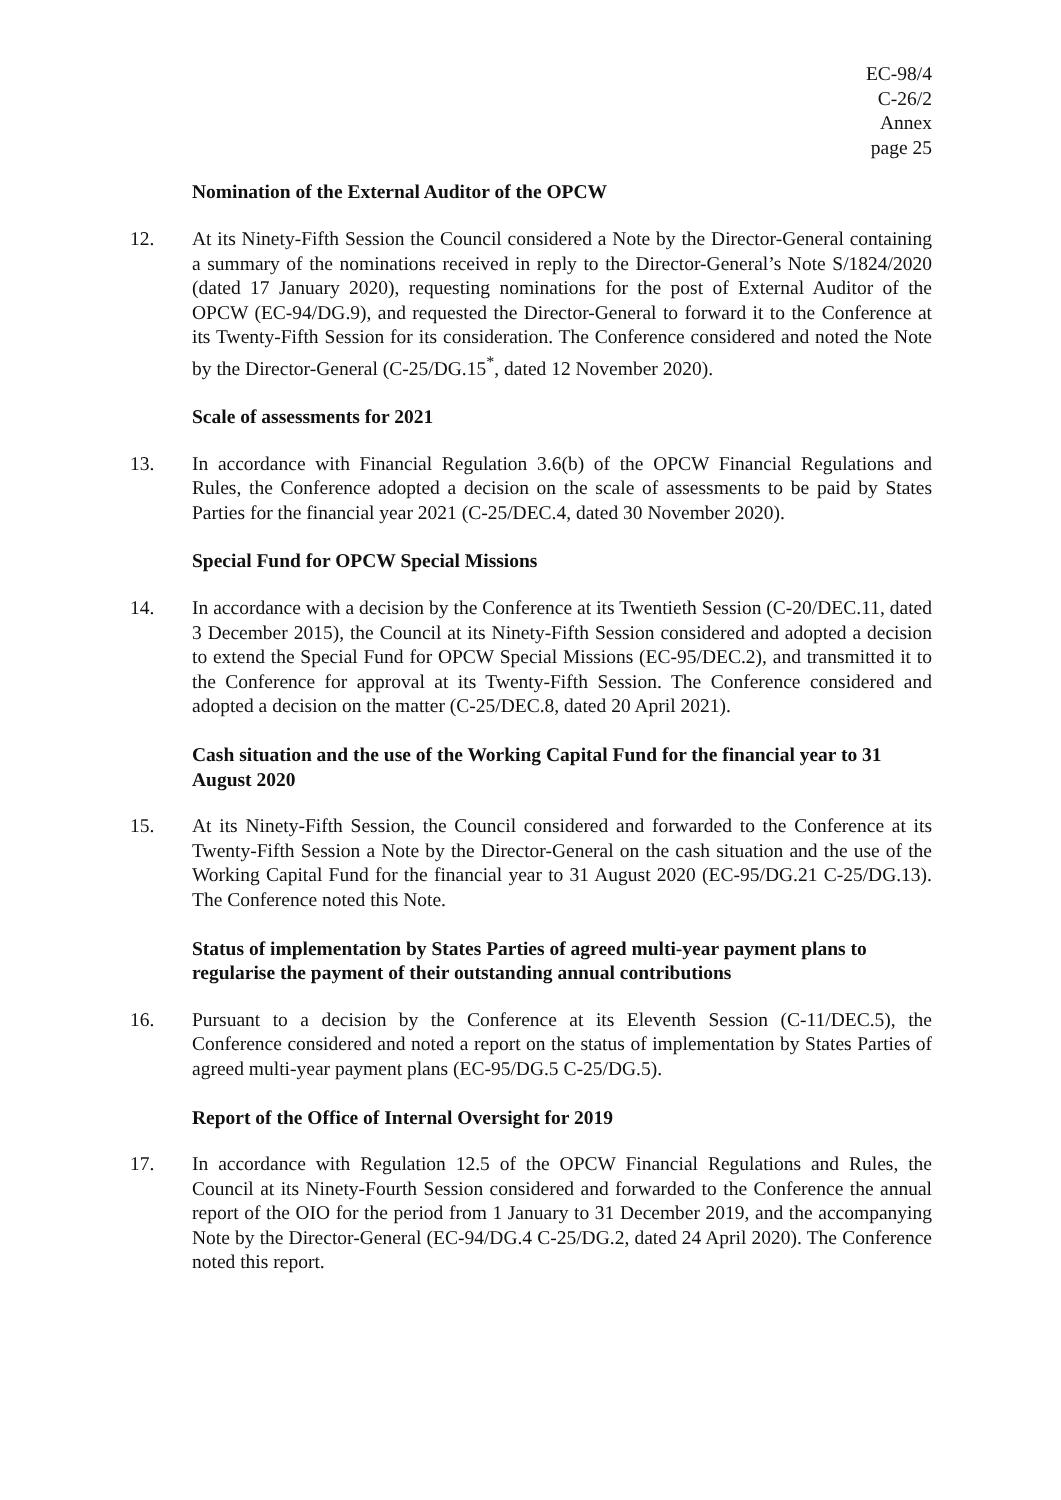EC-98/4
C-26/2
Annex
page 25
Nomination of the External Auditor of the OPCW
12. At its Ninety-Fifth Session the Council considered a Note by the Director-General containing a summary of the nominations received in reply to the Director-General’s Note S/1824/2020 (dated 17 January 2020), requesting nominations for the post of External Auditor of the OPCW (EC-94/DG.9), and requested the Director-General to forward it to the Conference at its Twenty-Fifth Session for its consideration. The Conference considered and noted the Note by the Director-General (C-25/DG.15<sup>*</sup>, dated 12 November 2020).
Scale of assessments for 2021
13. In accordance with Financial Regulation 3.6(b) of the OPCW Financial Regulations and Rules, the Conference adopted a decision on the scale of assessments to be paid by States Parties for the financial year 2021 (C-25/DEC.4, dated 30 November 2020).
Special Fund for OPCW Special Missions
14. In accordance with a decision by the Conference at its Twentieth Session (C-20/DEC.11, dated 3 December 2015), the Council at its Ninety-Fifth Session considered and adopted a decision to extend the Special Fund for OPCW Special Missions (EC-95/DEC.2), and transmitted it to the Conference for approval at its Twenty-Fifth Session. The Conference considered and adopted a decision on the matter (C-25/DEC.8, dated 20 April 2021).
Cash situation and the use of the Working Capital Fund for the financial year to 31 August 2020
15. At its Ninety-Fifth Session, the Council considered and forwarded to the Conference at its Twenty-Fifth Session a Note by the Director-General on the cash situation and the use of the Working Capital Fund for the financial year to 31 August 2020 (EC-95/DG.21 C-25/DG.13). The Conference noted this Note.
Status of implementation by States Parties of agreed multi-year payment plans to regularise the payment of their outstanding annual contributions
16. Pursuant to a decision by the Conference at its Eleventh Session (C-11/DEC.5), the Conference considered and noted a report on the status of implementation by States Parties of agreed multi-year payment plans (EC-95/DG.5 C-25/DG.5).
Report of the Office of Internal Oversight for 2019
17. In accordance with Regulation 12.5 of the OPCW Financial Regulations and Rules, the Council at its Ninety-Fourth Session considered and forwarded to the Conference the annual report of the OIO for the period from 1 January to 31 December 2019, and the accompanying Note by the Director-General (EC-94/DG.4 C-25/DG.2, dated 24 April 2020). The Conference noted this report.